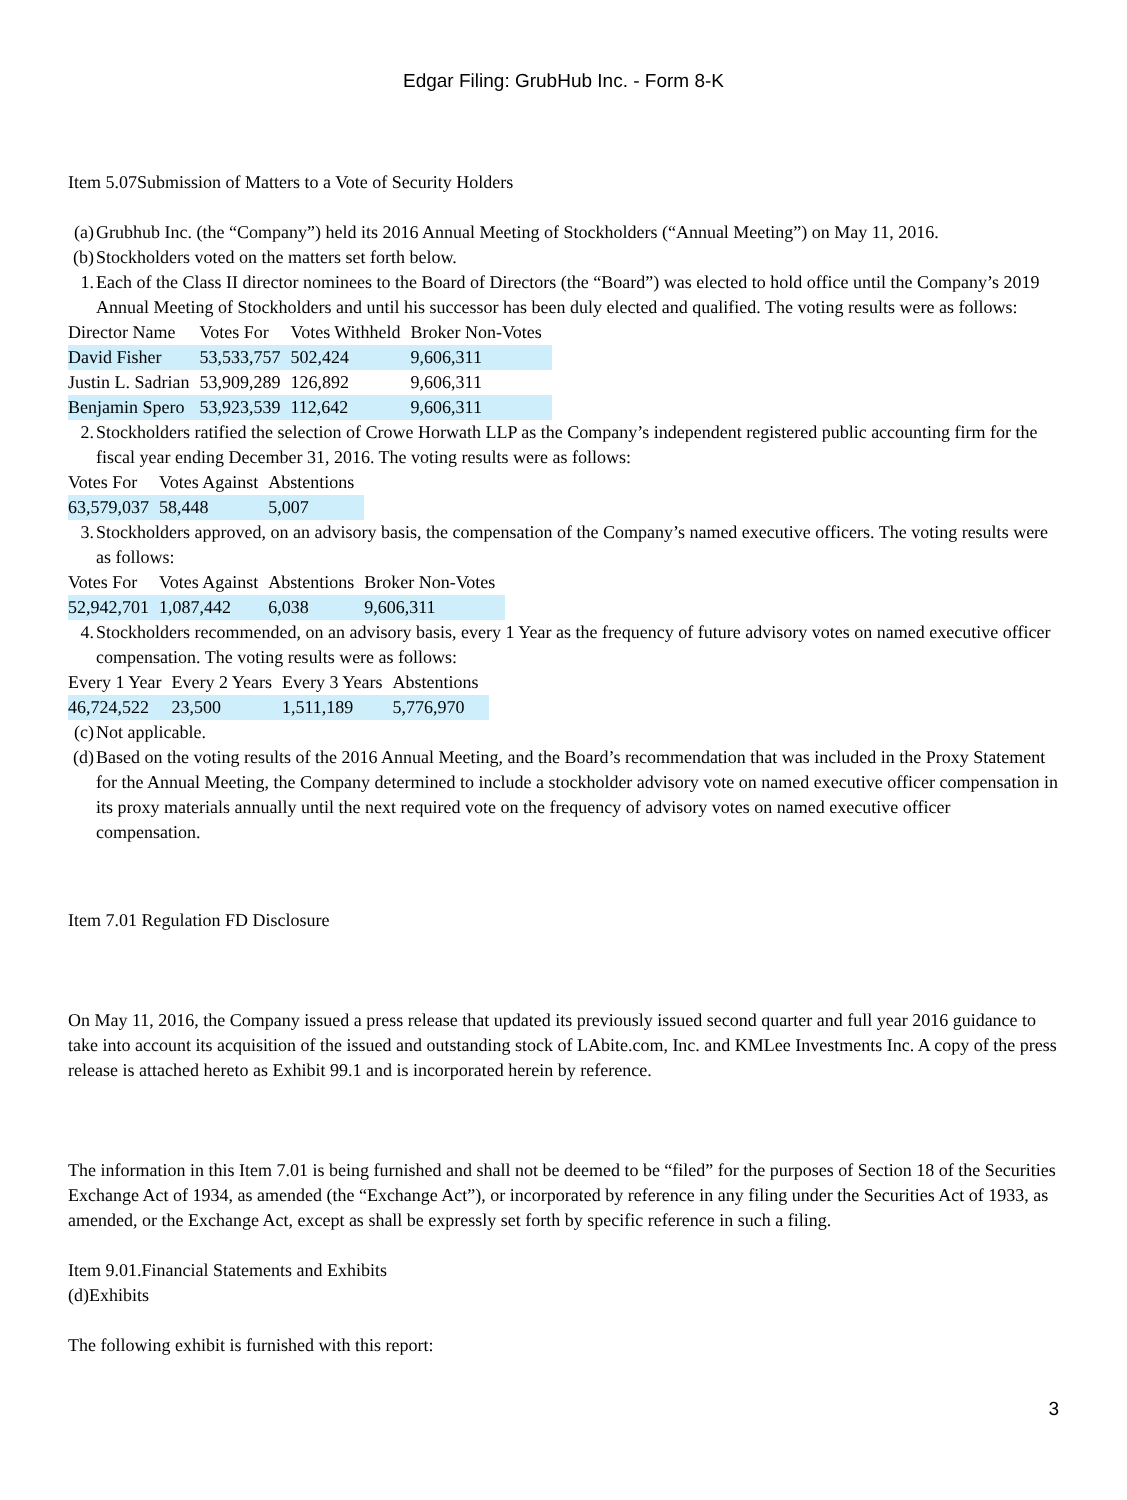Edgar Filing: GrubHub Inc. - Form 8-K
Item 5.07Submission of Matters to a Vote of Security Holders
(a) Grubhub Inc. (the “Company”) held its 2016 Annual Meeting of Stockholders (“Annual Meeting”) on May 11, 2016.
(b) Stockholders voted on the matters set forth below.
1. Each of the Class II director nominees to the Board of Directors (the “Board”) was elected to hold office until the Company’s 2019 Annual Meeting of Stockholders and until his successor has been duly elected and qualified. The voting results were as follows:
| Director Name | Votes For | Votes Withheld | Broker Non-Votes |
| David Fisher | 53,533,757 | 502,424 | 9,606,311 |
| Justin L. Sadrian | 53,909,289 | 126,892 | 9,606,311 |
| Benjamin Spero | 53,923,539 | 112,642 | 9,606,311 |
2. Stockholders ratified the selection of Crowe Horwath LLP as the Company’s independent registered public accounting firm for the fiscal year ending December 31, 2016. The voting results were as follows:
| Votes For | Votes Against | Abstentions |
| 63,579,037 | 58,448 | 5,007 |
3. Stockholders approved, on an advisory basis, the compensation of the Company’s named executive officers. The voting results were as follows:
| Votes For | Votes Against | Abstentions | Broker Non-Votes |
| 52,942,701 | 1,087,442 | 6,038 | 9,606,311 |
4. Stockholders recommended, on an advisory basis, every 1 Year as the frequency of future advisory votes on named executive officer compensation. The voting results were as follows:
| Every 1 Year | Every 2 Years | Every 3 Years | Abstentions |
| 46,724,522 | 23,500 | 1,511,189 | 5,776,970 |
(c) Not applicable.
(d) Based on the voting results of the 2016 Annual Meeting, and the Board’s recommendation that was included in the Proxy Statement for the Annual Meeting, the Company determined to include a stockholder advisory vote on named executive officer compensation in its proxy materials annually until the next required vote on the frequency of advisory votes on named executive officer compensation.
Item 7.01 Regulation FD Disclosure
On May 11, 2016, the Company issued a press release that updated its previously issued second quarter and full year 2016 guidance to take into account its acquisition of the issued and outstanding stock of LAbite.com, Inc. and KMLee Investments Inc. A copy of the press release is attached hereto as Exhibit 99.1 and is incorporated herein by reference.
The information in this Item 7.01 is being furnished and shall not be deemed to be “filed” for the purposes of Section 18 of the Securities Exchange Act of 1934, as amended (the “Exchange Act”), or incorporated by reference in any filing under the Securities Act of 1933, as amended, or the Exchange Act, except as shall be expressly set forth by specific reference in such a filing.
Item 9.01.Financial Statements and Exhibits
(d)Exhibits
The following exhibit is furnished with this report:
3